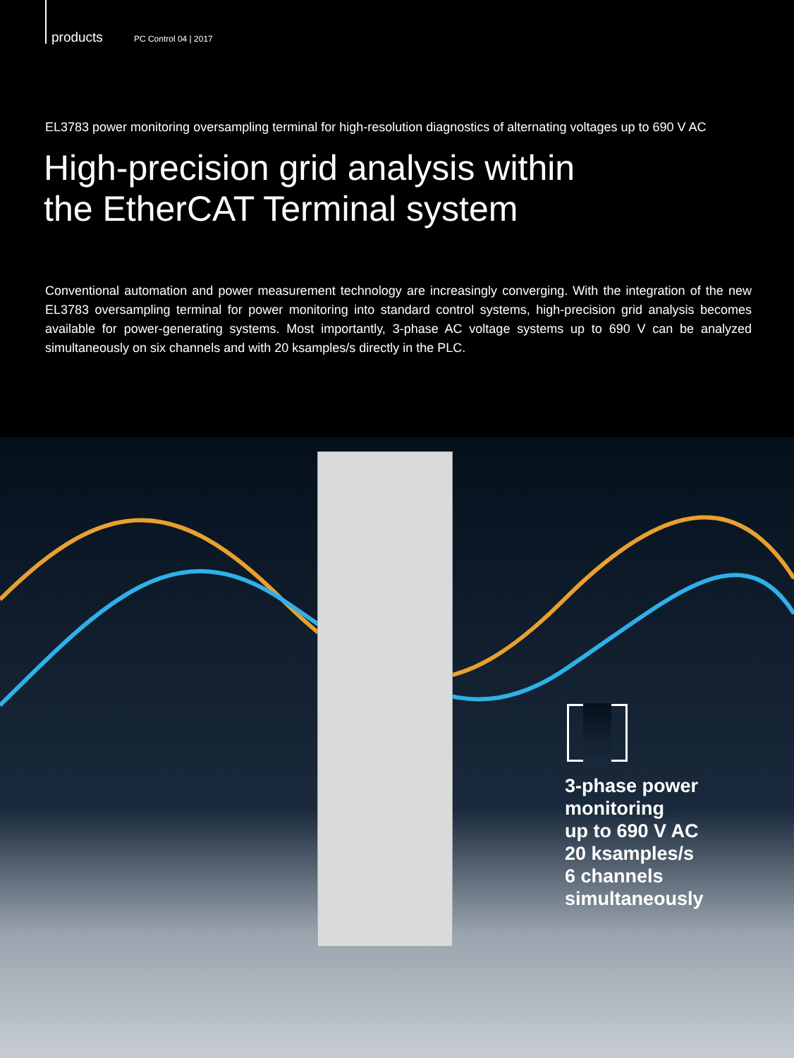products PC Control 04 | 2017
EL3783 power monitoring oversampling terminal for high-resolution diagnostics of alternating voltages up to 690 V AC
High-precision grid analysis within
the EtherCAT Terminal system
Conventional automation and power measurement technology are increasingly converging. With the integration of the new EL3783 oversampling terminal for power monitoring into standard control systems, high-precision grid analysis becomes available for power-generating systems. Most importantly, 3-phase AC voltage systems up to 690 V can be analyzed simultaneously on six channels and with 20 ksamples/s directly in the PLC.
3-phase power
monitoring
up to 690 V AC
20 ksamples/s
6 channels
simultaneously